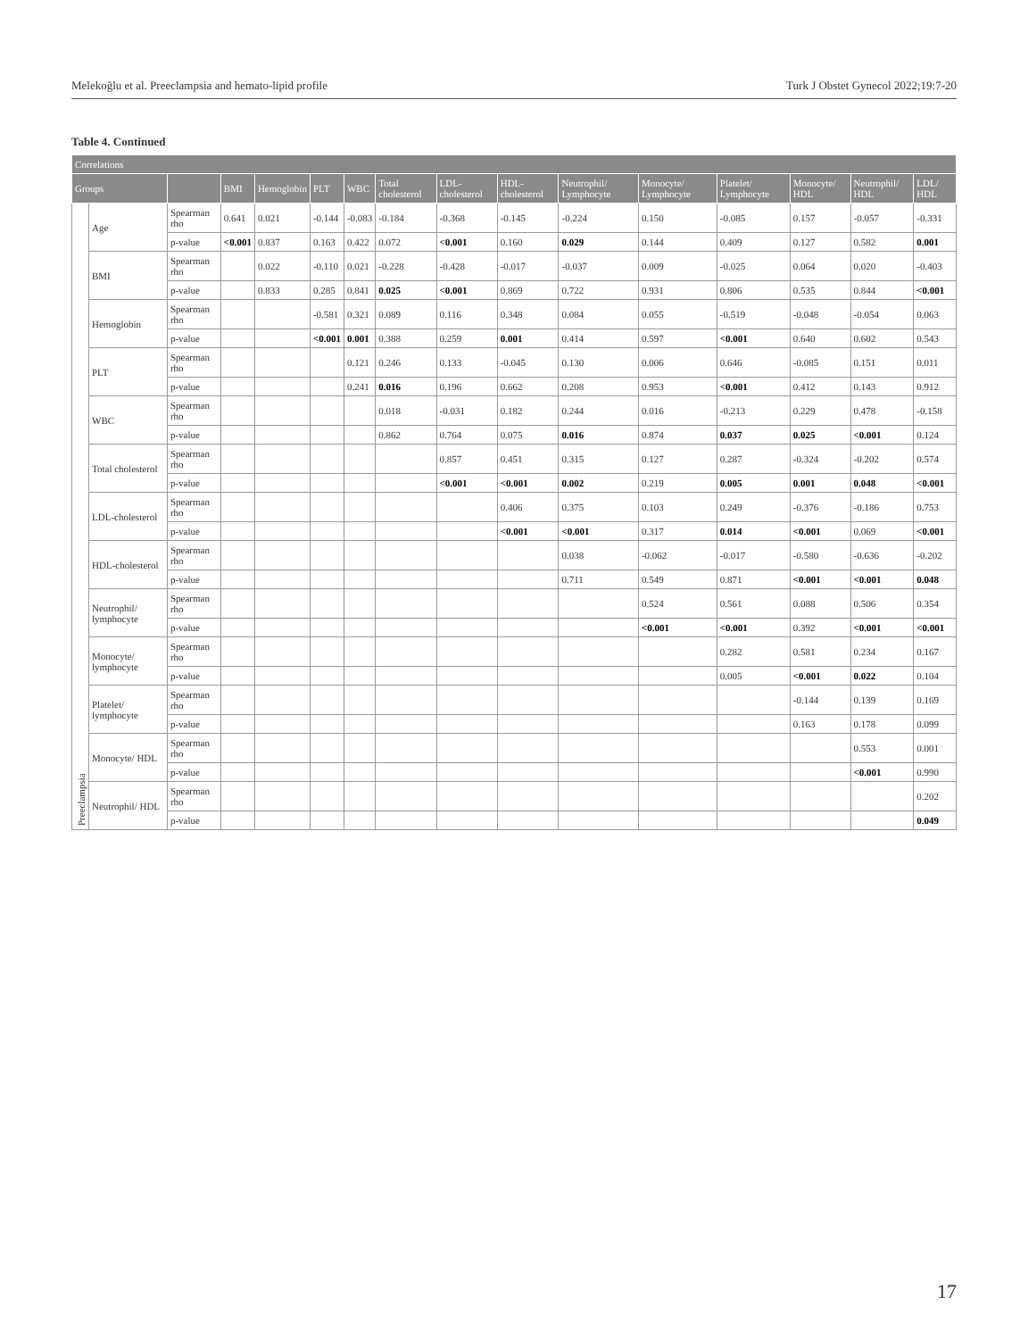Melekoğlu et al. Preeclampsia and hemato-lipid profile Turk J Obstet Gynecol 2022;19:7-20
Table 4. Continued
| Correlations | | | | | | | | | | | | | | | |
| --- | --- | --- | --- | --- | --- | --- | --- | --- | --- | --- | --- | --- | --- | --- | --- |
| Groups | | | BMI | Hemoglobin | PLT | WBC | Total cholesterol | LDL-cholesterol | HDL-cholesterol | Neutrophil/ Lymphocyte | Monocyte/ Lymphocyte | Platelet/ Lymphocyte | Monocyte/ HDL | Neutrophil/ HDL | LDL/ HDL |
| Preeclampsia | Age | Spearman rho | 0.641 | 0.021 | -0.144 | -0.083 | -0.184 | -0.368 | -0.145 | -0.224 | 0.150 | -0.085 | 0.157 | -0.057 | -0.331 |
| | | p-value | <0.001 | 0.837 | 0.163 | 0.422 | 0.072 | <0.001 | 0.160 | 0.029 | 0.144 | 0.409 | 0.127 | 0.582 | 0.001 |
| | BMI | Spearman rho | | 0.022 | -0.110 | 0.021 | -0.228 | -0.428 | -0.017 | -0.037 | 0.009 | -0.025 | 0.064 | 0.020 | -0.403 |
| | | p-value | | 0.833 | 0.285 | 0.841 | 0.025 | <0.001 | 0.869 | 0.722 | 0.931 | 0.806 | 0.535 | 0.844 | <0.001 |
| | Hemoglobin | Spearman rho | | | -0.581 | 0.321 | 0.089 | 0.116 | 0.348 | 0.084 | 0.055 | -0.519 | -0.048 | -0.054 | 0.063 |
| | | p-value | | | <0.001 | 0.001 | 0.388 | 0.259 | 0.001 | 0.414 | 0.597 | <0.001 | 0.640 | 0.602 | 0.543 |
| | PLT | Spearman rho | | | | 0.121 | 0.246 | 0.133 | -0.045 | 0.130 | 0.006 | 0.646 | -0.085 | 0.151 | 0.011 |
| | | p-value | | | | 0.241 | 0.016 | 0.196 | 0.662 | 0.208 | 0.953 | <0.001 | 0.412 | 0.143 | 0.912 |
| | WBC | Spearman rho | | | | | 0.018 | -0.031 | 0.182 | 0.244 | 0.016 | -0.213 | 0.229 | 0.478 | -0.158 |
| | | p-value | | | | | 0.862 | 0.764 | 0.075 | 0.016 | 0.874 | 0.037 | 0.025 | <0.001 | 0.124 |
| | Total cholesterol | Spearman rho | | | | | | 0.857 | 0.451 | 0.315 | 0.127 | 0.287 | -0.324 | -0.202 | 0.574 |
| | | p-value | | | | | | <0.001 | <0.001 | 0.002 | 0.219 | 0.005 | 0.001 | 0.048 | <0.001 |
| | LDL-cholesterol | Spearman rho | | | | | | | 0.406 | 0.375 | 0.103 | 0.249 | -0.376 | -0.186 | 0.753 |
| | | p-value | | | | | | | <0.001 | <0.001 | 0.317 | 0.014 | <0.001 | 0.069 | <0.001 |
| | HDL-cholesterol | Spearman rho | | | | | | | | 0.038 | -0.062 | -0.017 | -0.580 | -0.636 | -0.202 |
| | | p-value | | | | | | | | 0.711 | 0.549 | 0.871 | <0.001 | <0.001 | 0.048 |
| | Neutrophil/ lymphocyte | Spearman rho | | | | | | | | | 0.524 | 0.561 | 0.088 | 0.506 | 0.354 |
| | | p-value | | | | | | | | | <0.001 | <0.001 | 0.392 | <0.001 | <0.001 |
| | Monocyte/ lymphocyte | Spearman rho | | | | | | | | | | 0.282 | 0.581 | 0.234 | 0.167 |
| | | p-value | | | | | | | | | | 0.005 | <0.001 | 0.022 | 0.104 |
| | Platelet/ lymphocyte | Spearman rho | | | | | | | | | | | -0.144 | 0.139 | 0.169 |
| | | p-value | | | | | | | | | | | 0.163 | 0.178 | 0.099 |
| | Monocyte/ HDL | Spearman rho | | | | | | | | | | | | 0.553 | 0.001 |
| | | p-value | | | | | | | | | | | | <0.001 | 0.990 |
| | Neutrophil/ HDL | Spearman rho | | | | | | | | | | | | | 0.202 |
| | | p-value | | | | | | | | | | | | | 0.049 |
17